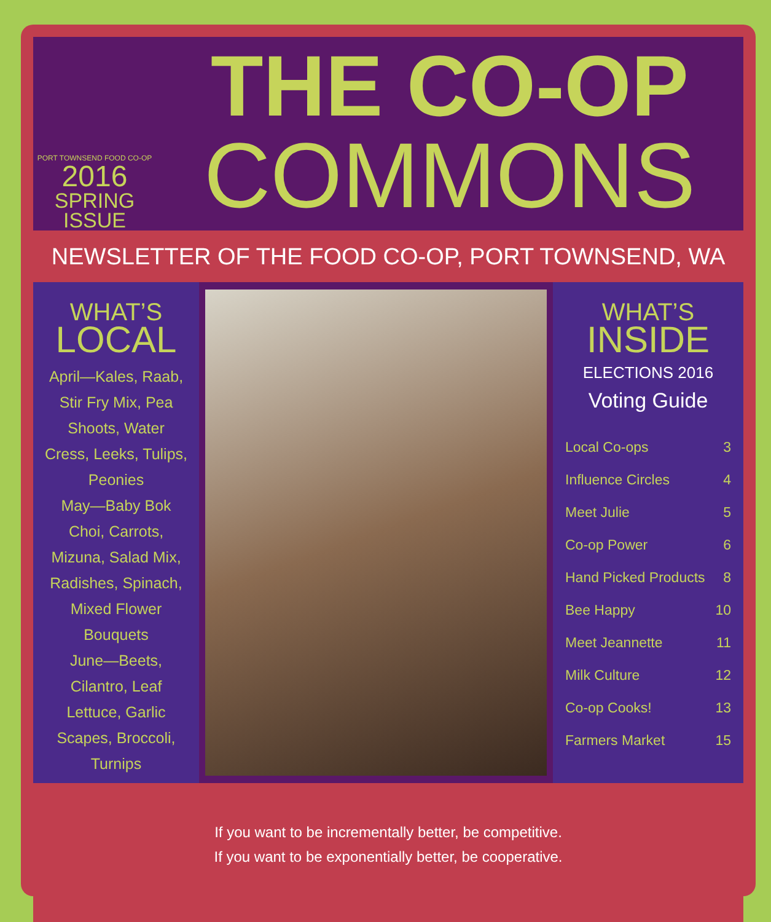PORT TOWNSEND FOOD CO-OP
2016
SPRING
ISSUE
THE CO-OP
COMMONS
NEWSLETTER OF THE FOOD CO-OP, PORT TOWNSEND, WA
WHAT’S
LOCAL
April—Kales, Raab,
Stir Fry Mix, Pea
Shoots, Water
Cress, Leeks, Tulips,
Peonies
May—Baby Bok
Choi, Carrots,
Mizuna, Salad Mix,
Radishes, Spinach,
Mixed Flower
Bouquets
June—Beets,
Cilantro, Leaf
Lettuce, Garlic
Scapes, Broccoli,
Turnips
WHAT’S
INSIDE
ELECTIONS 2016
Voting Guide
Local Co-ops 3
Influence Circles 4
Meet Julie 5
Co-op Power 6
Hand Picked Products 8
Bee Happy 10
Meet Jeannette 11
Milk Culture 12
Co-op Cooks! 13
Farmers Market 15
If you want to be incrementally better, be competitive.
If you want to be exponentially better, be cooperative.